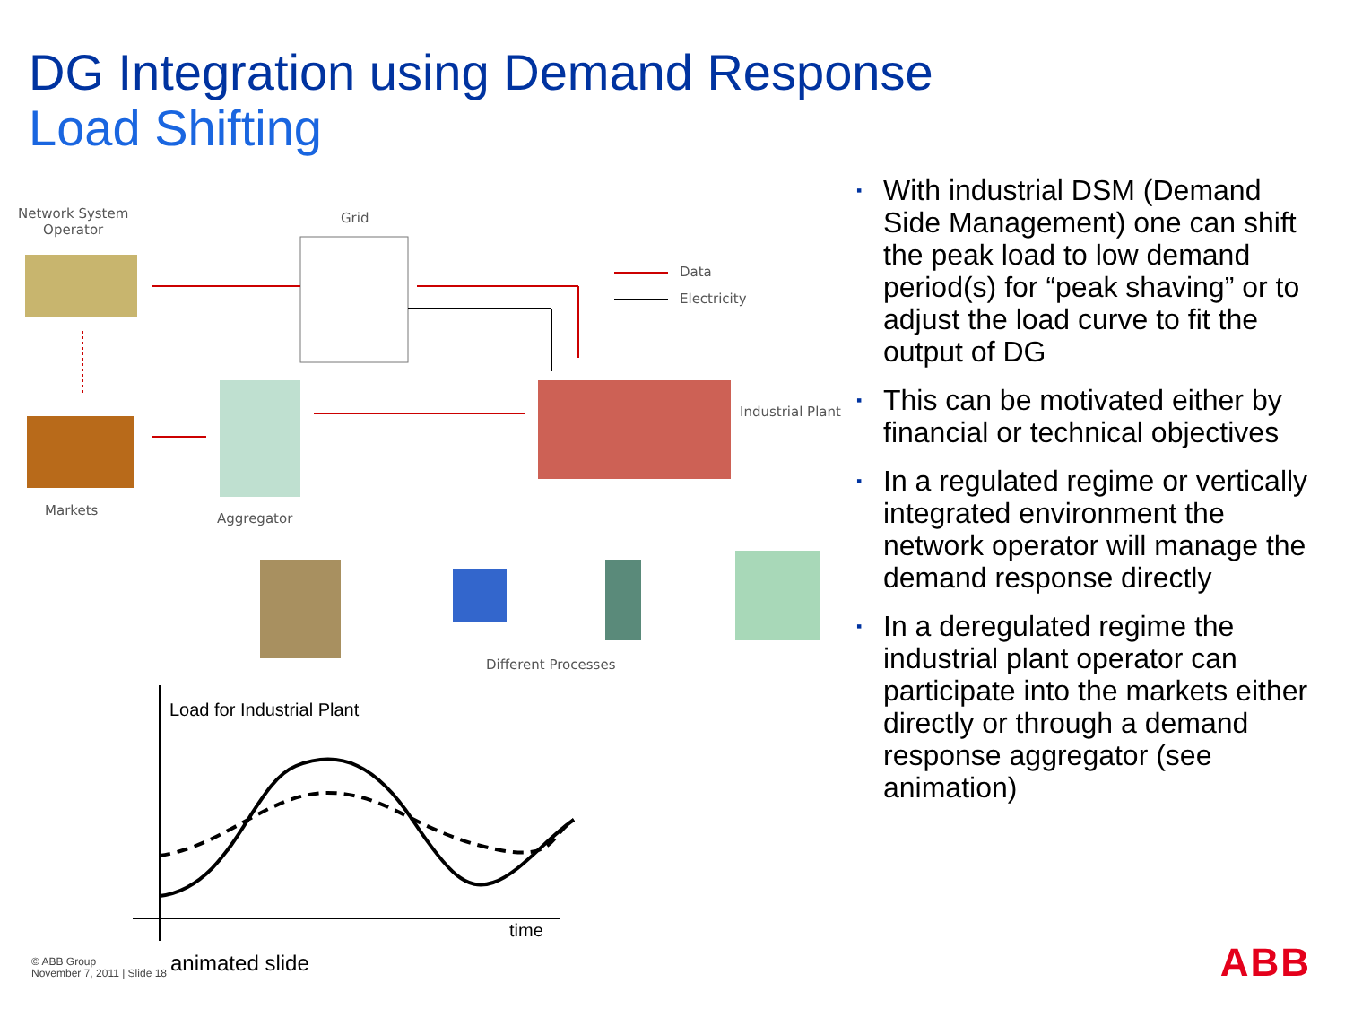DG Integration using Demand Response
Load Shifting
Network System
Operator
Grid
Data
Electricity
Industrial Plant
Markets
Aggregator
Different Processes
Load for Industrial Plant
time
▪ With industrial DSM (Demand Side Management) one can shift the peak load to low demand period(s) for “peak shaving” or to adjust the load curve to fit the output of DG
▪ This can be motivated either by financial or technical objectives
▪ In a regulated regime or vertically integrated environment the network operator will manage the demand response directly
▪ In a deregulated regime the industrial plant operator can participate into the markets either directly or through a demand response aggregator (see animation)
© ABB Group
November 7, 2011 | Slide 18
animated slide ABB